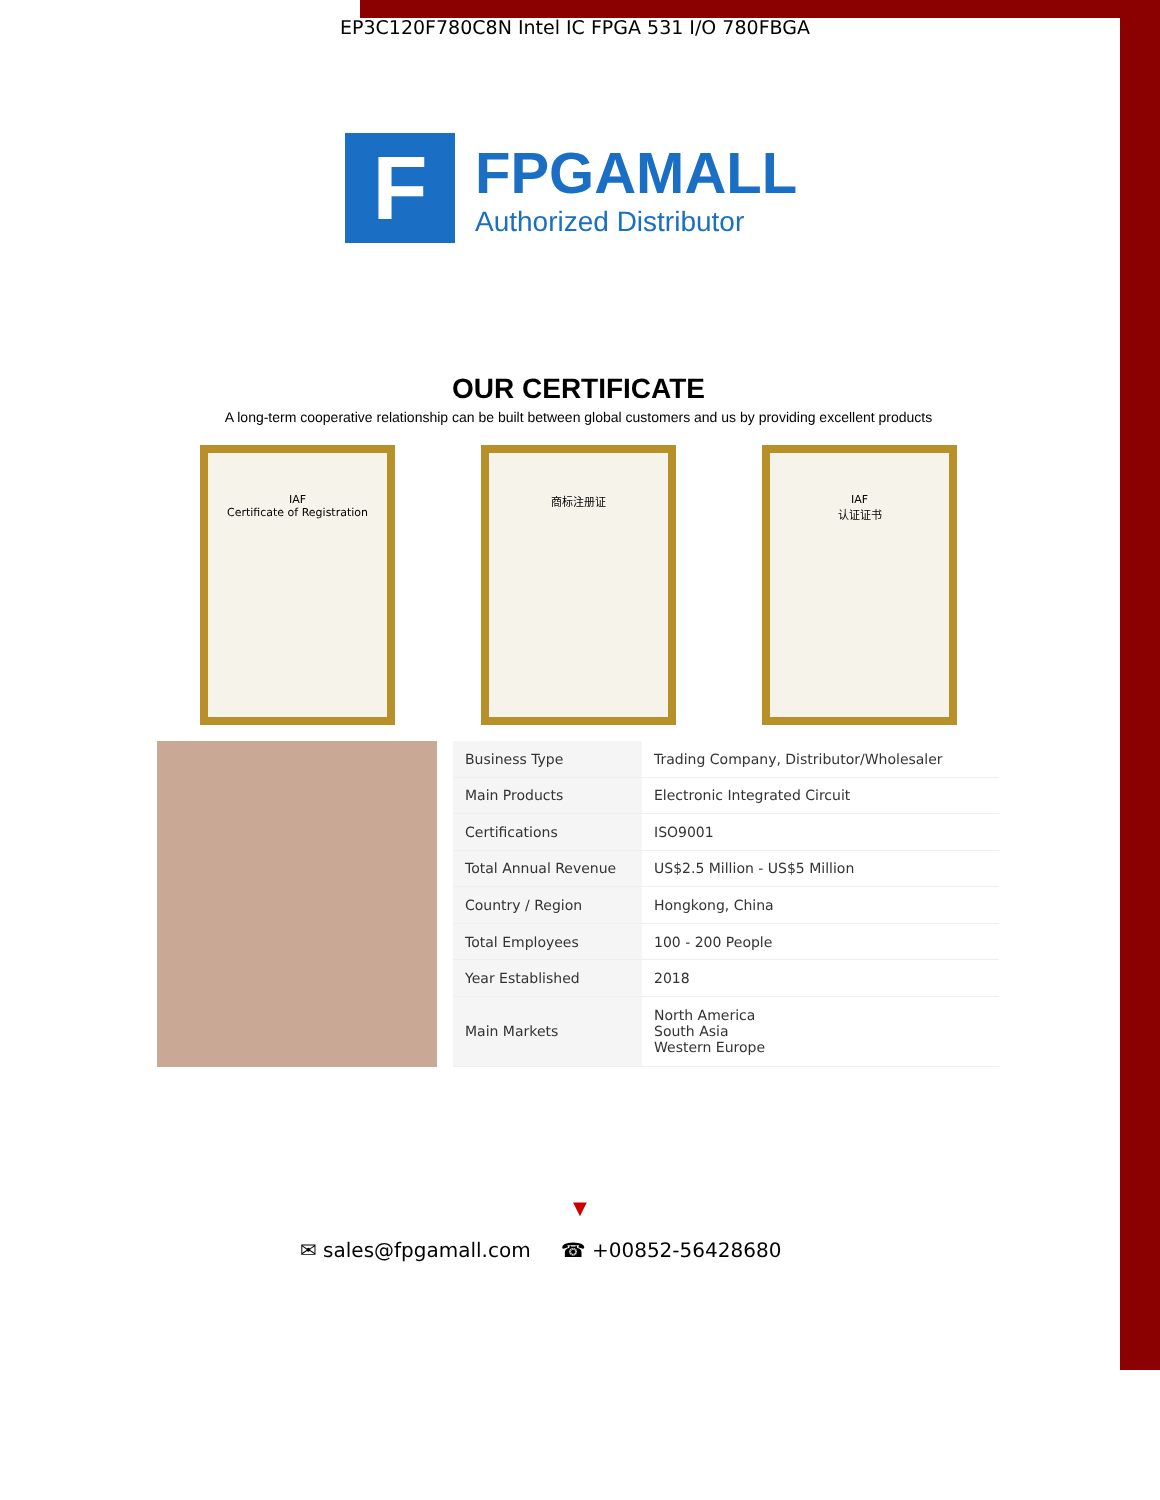EP3C120F780C8N Intel IC FPGA 531 I/O 780FBGA
F
FPGAMALL
Authorized Distributor
OUR CERTIFICATE
A long-term cooperative relationship can be built between global customers and us by providing excellent products
IAF
Certificate of Registration
商标注册证 IAF
认证证书
| Business Type | Trading Company, Distributor/Wholesaler |
| Main Products | Electronic Integrated Circuit |
| Certifications | ISO9001 |
| Total Annual Revenue | US$2.5 Million - US$5 Million |
| Country / Region | Hongkong, China |
| Total Employees | 100 - 200 People |
| Year Established | 2018 |
| Main Markets | North America South Asia Western Europe |
▼
✉ sales@fpgamall.com ☎ +00852-56428680